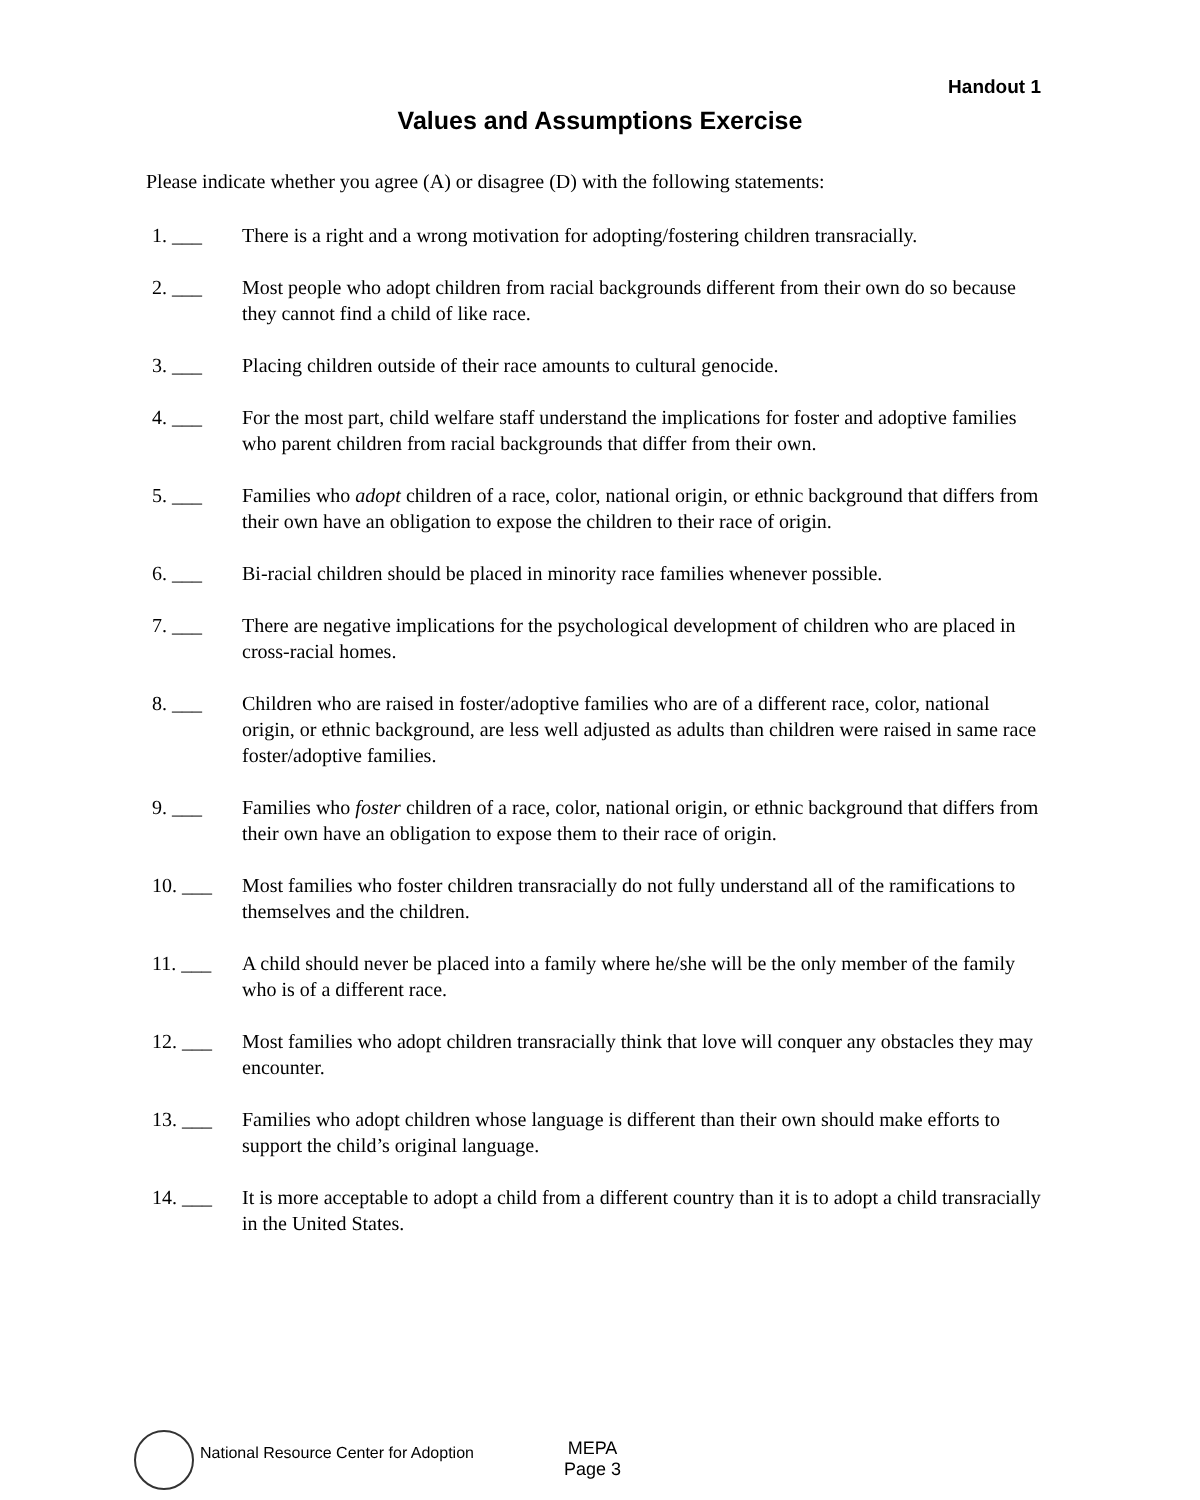Handout 1
Values and Assumptions Exercise
Please indicate whether you agree (A) or disagree (D) with the following statements:
1. ___ There is a right and a wrong motivation for adopting/fostering children transracially.
2. ___ Most people who adopt children from racial backgrounds different from their own do so because they cannot find a child of like race.
3. ___ Placing children outside of their race amounts to cultural genocide.
4. ___ For the most part, child welfare staff understand the implications for foster and adoptive families who parent children from racial backgrounds that differ from their own.
5. ___ Families who adopt children of a race, color, national origin, or ethnic background that differs from their own have an obligation to expose the children to their race of origin.
6. ___ Bi-racial children should be placed in minority race families whenever possible.
7. ___ There are negative implications for the psychological development of children who are placed in cross-racial homes.
8. ___ Children who are raised in foster/adoptive families who are of a different race, color, national origin, or ethnic background, are less well adjusted as adults than children were raised in same race foster/adoptive families.
9. ___ Families who foster children of a race, color, national origin, or ethnic background that differs from their own have an obligation to expose them to their race of origin.
10. ___ Most families who foster children transracially do not fully understand all of the ramifications to themselves and the children.
11. ___ A child should never be placed into a family where he/she will be the only member of the family who is of a different race.
12. ___ Most families who adopt children transracially think that love will conquer any obstacles they may encounter.
13. ___ Families who adopt children whose language is different than their own should make efforts to support the child’s original language.
14. ___ It is more acceptable to adopt a child from a different country than it is to adopt a child transracially in the United States.
National Resource Center for Adoption
MEPA
Page 3